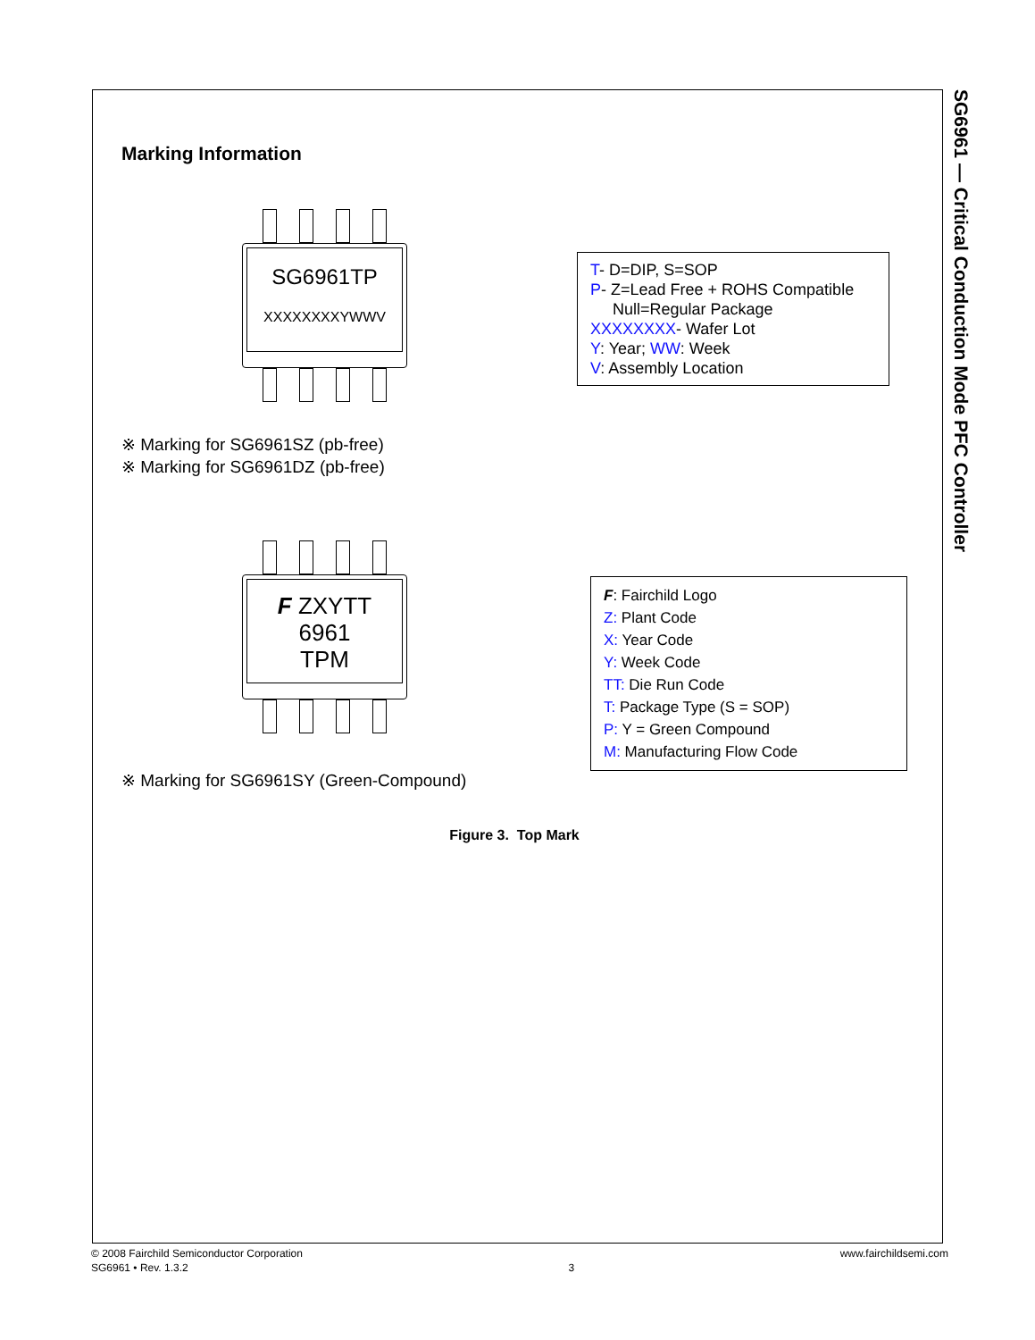SG6961 — Critical Conduction Mode PFC Controller
Marking Information
SG6961TP
XXXXXXXXYWWV
T- D=DIP, S=SOP
P- Z=Lead Free + ROHS Compatible
Null=Regular Package
XXXXXXXX- Wafer Lot
Y: Year; WW: Week
V: Assembly Location
※ Marking for SG6961SZ (pb-free)
※ Marking for SG6961DZ (pb-free)
F ZXYTT
6961
TPM
※ Marking for SG6961SY (Green-Compound)
F: Fairchild Logo
Z: Plant Code
X: Year Code
Y: Week Code
TT: Die Run Code
T: Package Type (S = SOP)
P: Y = Green Compound
M: Manufacturing Flow Code
Figure 3. Top Mark
© 2008 Fairchild Semiconductor Corporation
SG6961 • Rev. 1.3.2
3 www.fairchildsemi.com